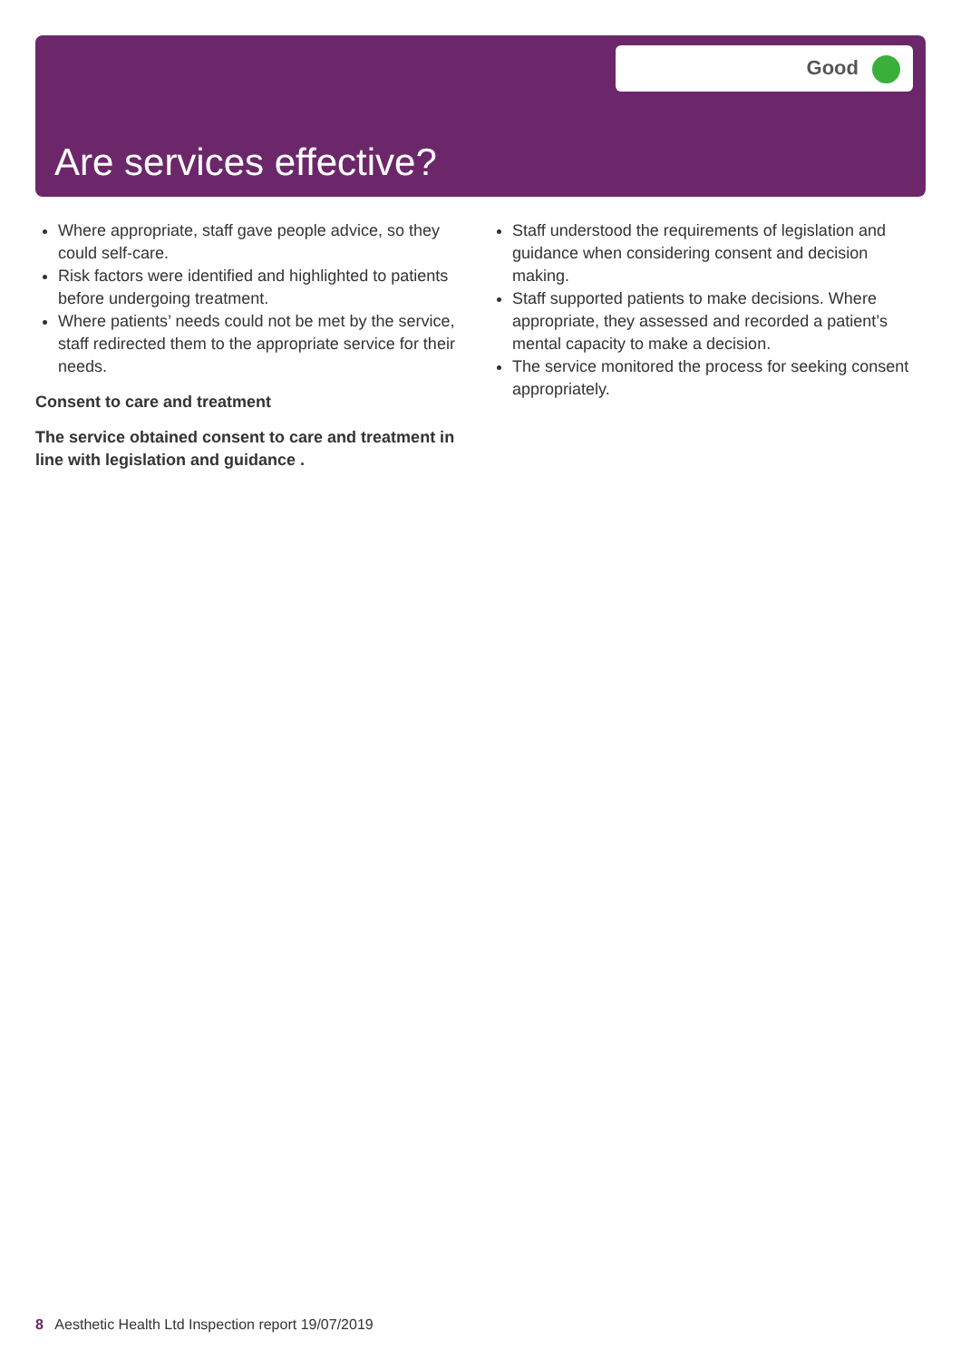Good
Are services effective?
Where appropriate, staff gave people advice, so they could self-care.
Risk factors were identified and highlighted to patients before undergoing treatment.
Where patients’ needs could not be met by the service, staff redirected them to the appropriate service for their needs.
Consent to care and treatment
The service obtained consent to care and treatment in line with legislation and guidance .
Staff understood the requirements of legislation and guidance when considering consent and decision making.
Staff supported patients to make decisions. Where appropriate, they assessed and recorded a patient’s mental capacity to make a decision.
The service monitored the process for seeking consent appropriately.
8 Aesthetic Health Ltd Inspection report 19/07/2019